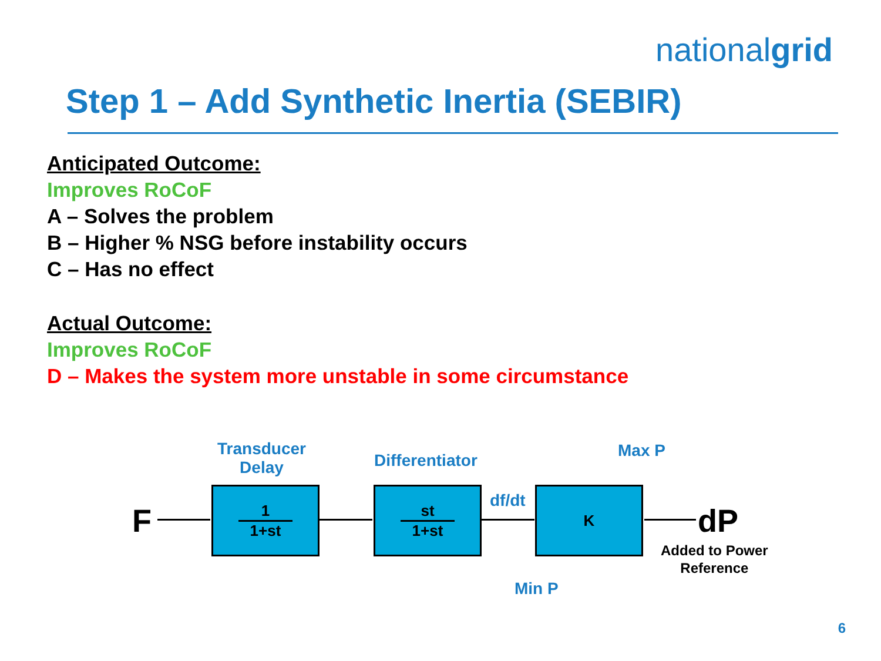nationalgrid
Step 1 – Add Synthetic Inertia (SEBIR)
Anticipated Outcome:
Improves RoCoF
A – Solves the problem
B – Higher % NSG before instability occurs
C – Has no effect
Actual Outcome:
Improves RoCoF
D – Makes the system more unstable in some circumstance
Transducer
Delay
Differentiator
Max P
F
1
1+st
st
1+st
df/dt K
dP
Added to Power
Reference
Min P
6